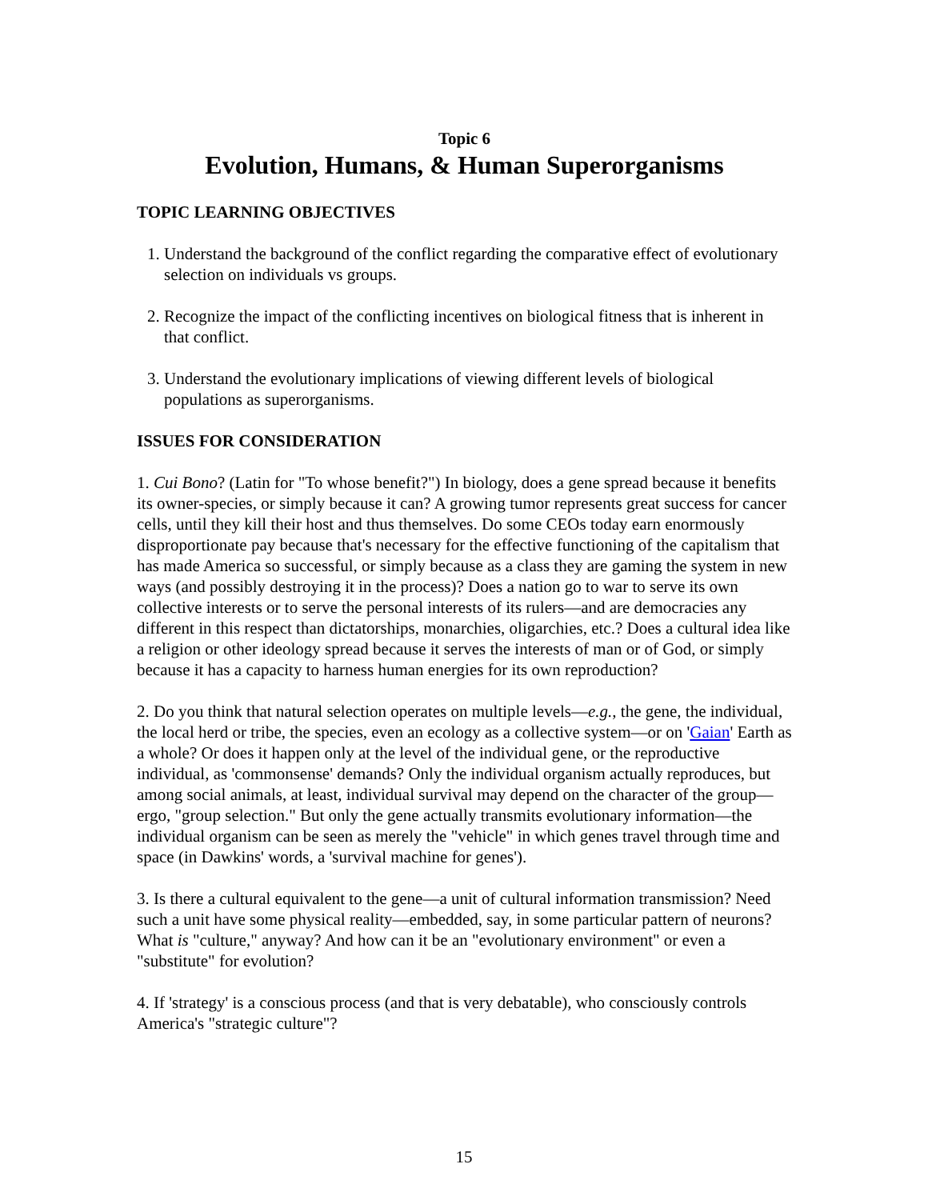Topic 6
Evolution, Humans, & Human Superorganisms
TOPIC LEARNING OBJECTIVES
1. Understand the background of the conflict regarding the comparative effect of evolutionary selection on individuals vs groups.
2. Recognize the impact of the conflicting incentives on biological fitness that is inherent in that conflict.
3. Understand the evolutionary implications of viewing different levels of biological populations as superorganisms.
ISSUES FOR CONSIDERATION
1. Cui Bono? (Latin for "To whose benefit?") In biology, does a gene spread because it benefits its owner-species, or simply because it can? A growing tumor represents great success for cancer cells, until they kill their host and thus themselves. Do some CEOs today earn enormously disproportionate pay because that's necessary for the effective functioning of the capitalism that has made America so successful, or simply because as a class they are gaming the system in new ways (and possibly destroying it in the process)? Does a nation go to war to serve its own collective interests or to serve the personal interests of its rulers—and are democracies any different in this respect than dictatorships, monarchies, oligarchies, etc.? Does a cultural idea like a religion or other ideology spread because it serves the interests of man or of God, or simply because it has a capacity to harness human energies for its own reproduction?
2. Do you think that natural selection operates on multiple levels—e.g., the gene, the individual, the local herd or tribe, the species, even an ecology as a collective system—or on 'Gaian' Earth as a whole? Or does it happen only at the level of the individual gene, or the reproductive individual, as 'commonsense' demands? Only the individual organism actually reproduces, but among social animals, at least, individual survival may depend on the character of the group—ergo, "group selection." But only the gene actually transmits evolutionary information—the individual organism can be seen as merely the "vehicle" in which genes travel through time and space (in Dawkins' words, a 'survival machine for genes').
3. Is there a cultural equivalent to the gene—a unit of cultural information transmission? Need such a unit have some physical reality—embedded, say, in some particular pattern of neurons? What is "culture," anyway? And how can it be an "evolutionary environment" or even a "substitute" for evolution?
4. If 'strategy' is a conscious process (and that is very debatable), who consciously controls America's "strategic culture"?
15